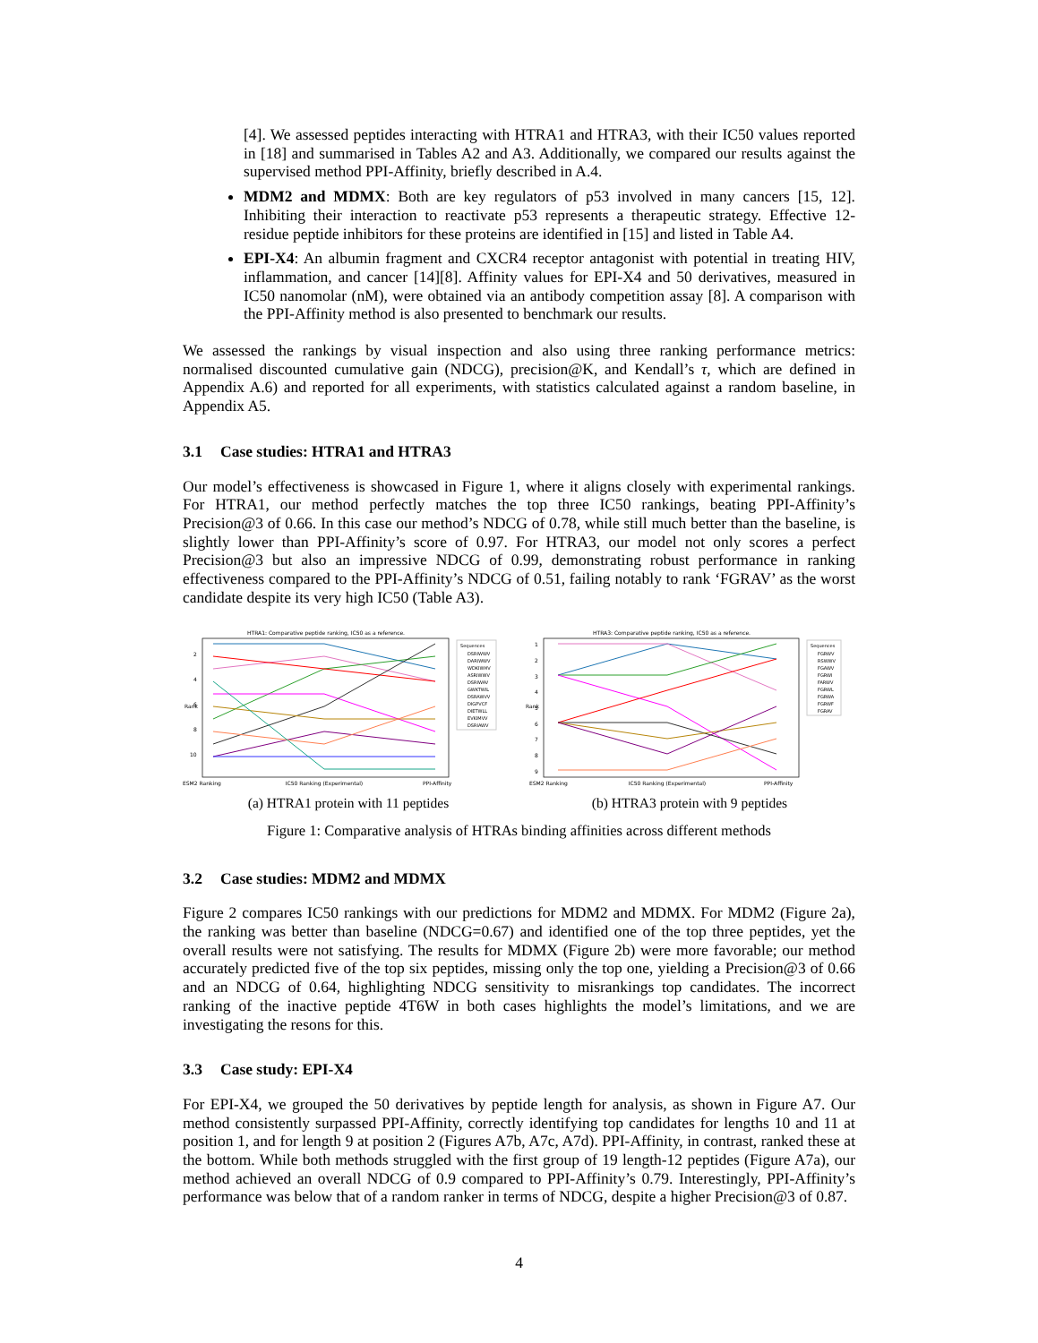[4]. We assessed peptides interacting with HTRA1 and HTRA3, with their IC50 values reported in [18] and summarised in Tables A2 and A3. Additionally, we compared our results against the supervised method PPI-Affinity, briefly described in A.4.
MDM2 and MDMX: Both are key regulators of p53 involved in many cancers [15, 12]. Inhibiting their interaction to reactivate p53 represents a therapeutic strategy. Effective 12-residue peptide inhibitors for these proteins are identified in [15] and listed in Table A4.
EPI-X4: An albumin fragment and CXCR4 receptor antagonist with potential in treating HIV, inflammation, and cancer [14][8]. Affinity values for EPI-X4 and 50 derivatives, measured in IC50 nanomolar (nM), were obtained via an antibody competition assay [8]. A comparison with the PPI-Affinity method is also presented to benchmark our results.
We assessed the rankings by visual inspection and also using three ranking performance metrics: normalised discounted cumulative gain (NDCG), precision@K, and Kendall’s τ, which are defined in Appendix A.6) and reported for all experiments, with statistics calculated against a random baseline, in Appendix A5.
3.1 Case studies: HTRA1 and HTRA3
Our model’s effectiveness is showcased in Figure 1, where it aligns closely with experimental rankings. For HTRA1, our method perfectly matches the top three IC50 rankings, beating PPI-Affinity’s Precision@3 of 0.66. In this case our method’s NDCG of 0.78, while still much better than the baseline, is slightly lower than PPI-Affinity’s score of 0.97. For HTRA3, our model not only scores a perfect Precision@3 but also an impressive NDCG of 0.99, demonstrating robust performance in ranking effectiveness compared to the PPI-Affinity’s NDCG of 0.51, failing notably to rank ‘FGRAV’ as the worst candidate despite its very high IC50 (Table A3).
HTRA1: Comparative peptide ranking, IC50 as a reference.
Rank
2
4
6
8
10
ESM2 Ranking
IC50 Ranking (Experimental)
PPI-Affinity
Sequences
DSRIWWV
DARIWWV
WDKIWHV
ASRIWWV
DSRIWAV
GWKTWIL
DSRAWVV
DIGPVCF
DIETWLL
EVKIMVV
DSRIAWV
(a) HTRA1 protein with 11 peptides
HTRA3: Comparative peptide ranking, IC50 as a reference.
Rank
1
2
3
4
5
6
7
8
9
ESM2 Ranking
IC50 Ranking (Experimental)
PPI-Affinity
Sequences
FGRWV
RSWWV
FGAWV
FGRWI
FARWV
FGRWL
FGRWA
FGRWF
FGRAV
(b) HTRA3 protein with 9 peptides
Figure 1: Comparative analysis of HTRAs binding affinities across different methods
3.2 Case studies: MDM2 and MDMX
Figure 2 compares IC50 rankings with our predictions for MDM2 and MDMX. For MDM2 (Figure 2a), the ranking was better than baseline (NDCG=0.67) and identified one of the top three peptides, yet the overall results were not satisfying. The results for MDMX (Figure 2b) were more favorable; our method accurately predicted five of the top six peptides, missing only the top one, yielding a Precision@3 of 0.66 and an NDCG of 0.64, highlighting NDCG sensitivity to misrankings top candidates. The incorrect ranking of the inactive peptide 4T6W in both cases highlights the model’s limitations, and we are investigating the resons for this.
3.3 Case study: EPI-X4
For EPI-X4, we grouped the 50 derivatives by peptide length for analysis, as shown in Figure A7. Our method consistently surpassed PPI-Affinity, correctly identifying top candidates for lengths 10 and 11 at position 1, and for length 9 at position 2 (Figures A7b, A7c, A7d). PPI-Affinity, in contrast, ranked these at the bottom. While both methods struggled with the first group of 19 length-12 peptides (Figure A7a), our method achieved an overall NDCG of 0.9 compared to PPI-Affinity’s 0.79. Interestingly, PPI-Affinity’s performance was below that of a random ranker in terms of NDCG, despite a higher Precision@3 of 0.87.
4